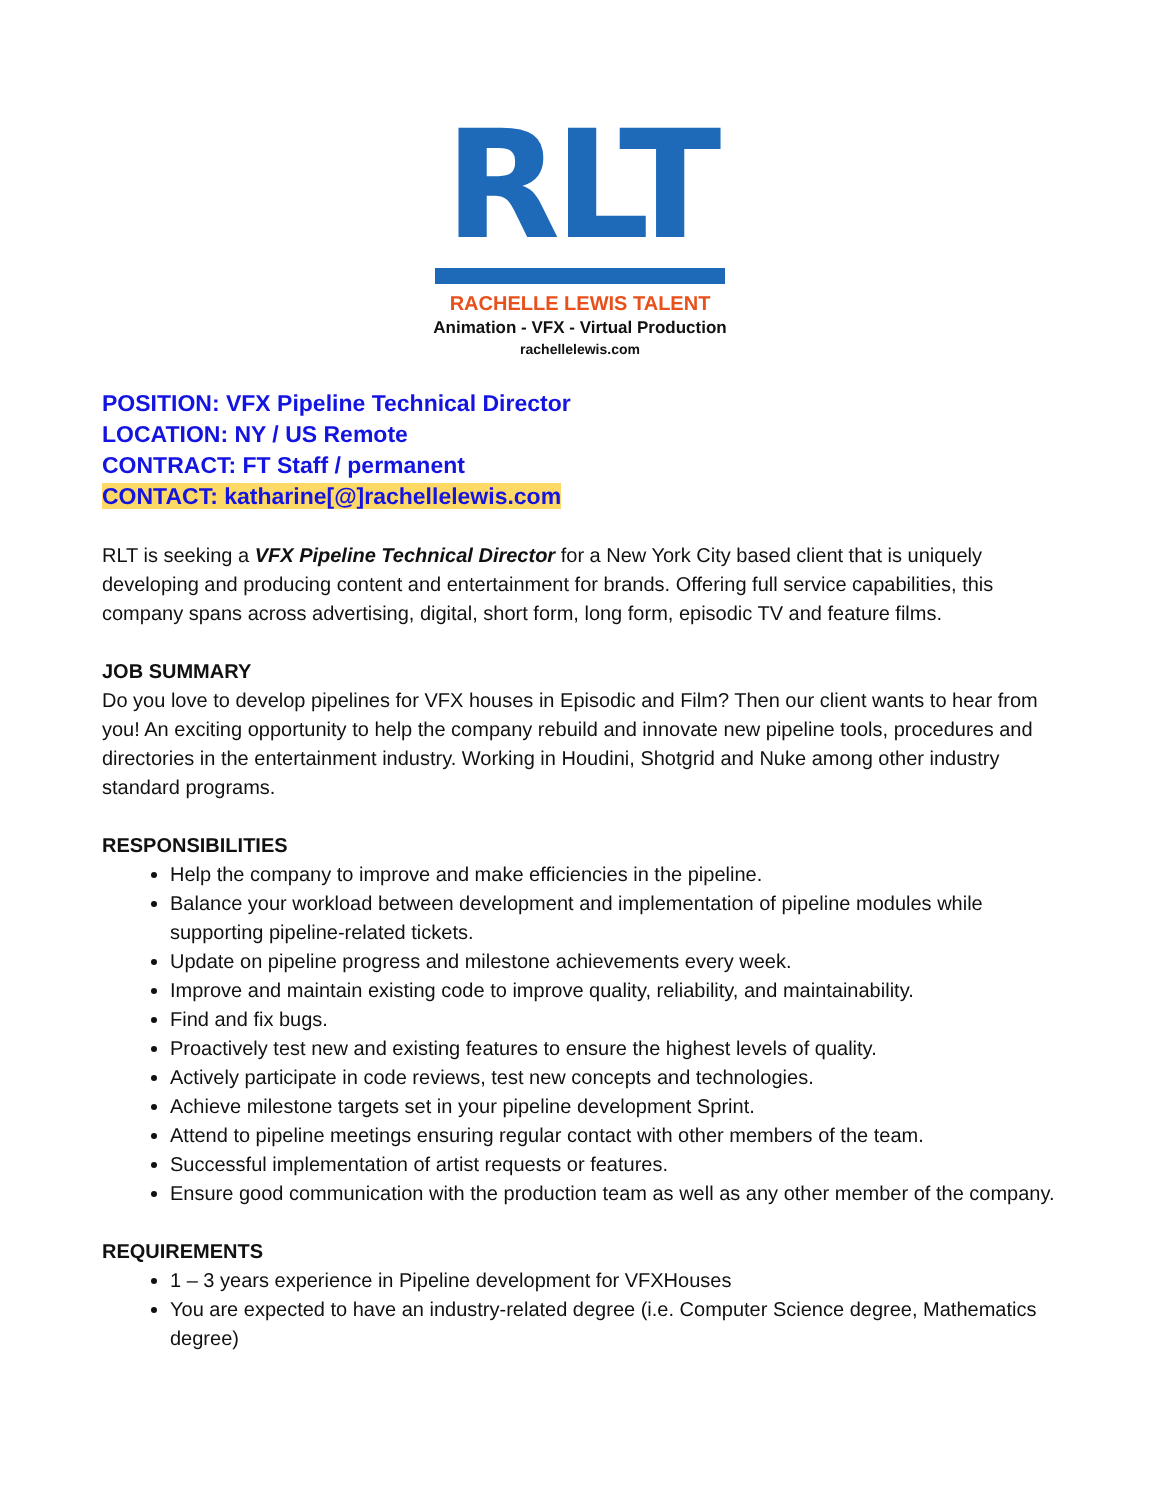RLT
RACHELLE LEWIS TALENT
Animation - VFX - Virtual Production
rachellelewis.com
POSITION: VFX Pipeline Technical Director
LOCATION: NY / US Remote
CONTRACT: FT Staff / permanent
CONTACT: katharine[@]rachellelewis.com
RLT is seeking a VFX Pipeline Technical Director for a New York City based client that is uniquely developing and producing content and entertainment for brands. Offering full service capabilities, this company spans across advertising, digital, short form, long form, episodic TV and feature films.
JOB SUMMARY
Do you love to develop pipelines for VFX houses in Episodic and Film? Then our client wants to hear from you! An exciting opportunity to help the company rebuild and innovate new pipeline tools, procedures and directories in the entertainment industry. Working in Houdini, Shotgrid and Nuke among other industry standard programs.
RESPONSIBILITIES
Help the company to improve and make efficiencies in the pipeline.
Balance your workload between development and implementation of pipeline modules while supporting pipeline-related tickets.
Update on pipeline progress and milestone achievements every week.
Improve and maintain existing code to improve quality, reliability, and maintainability.
Find and fix bugs.
Proactively test new and existing features to ensure the highest levels of quality.
Actively participate in code reviews, test new concepts and technologies.
Achieve milestone targets set in your pipeline development Sprint.
Attend to pipeline meetings ensuring regular contact with other members of the team.
Successful implementation of artist requests or features.
Ensure good communication with the production team as well as any other member of the company.
REQUIREMENTS
1 – 3 years experience in Pipeline development for VFXHouses
You are expected to have an industry-related degree (i.e. Computer Science degree, Mathematics degree)